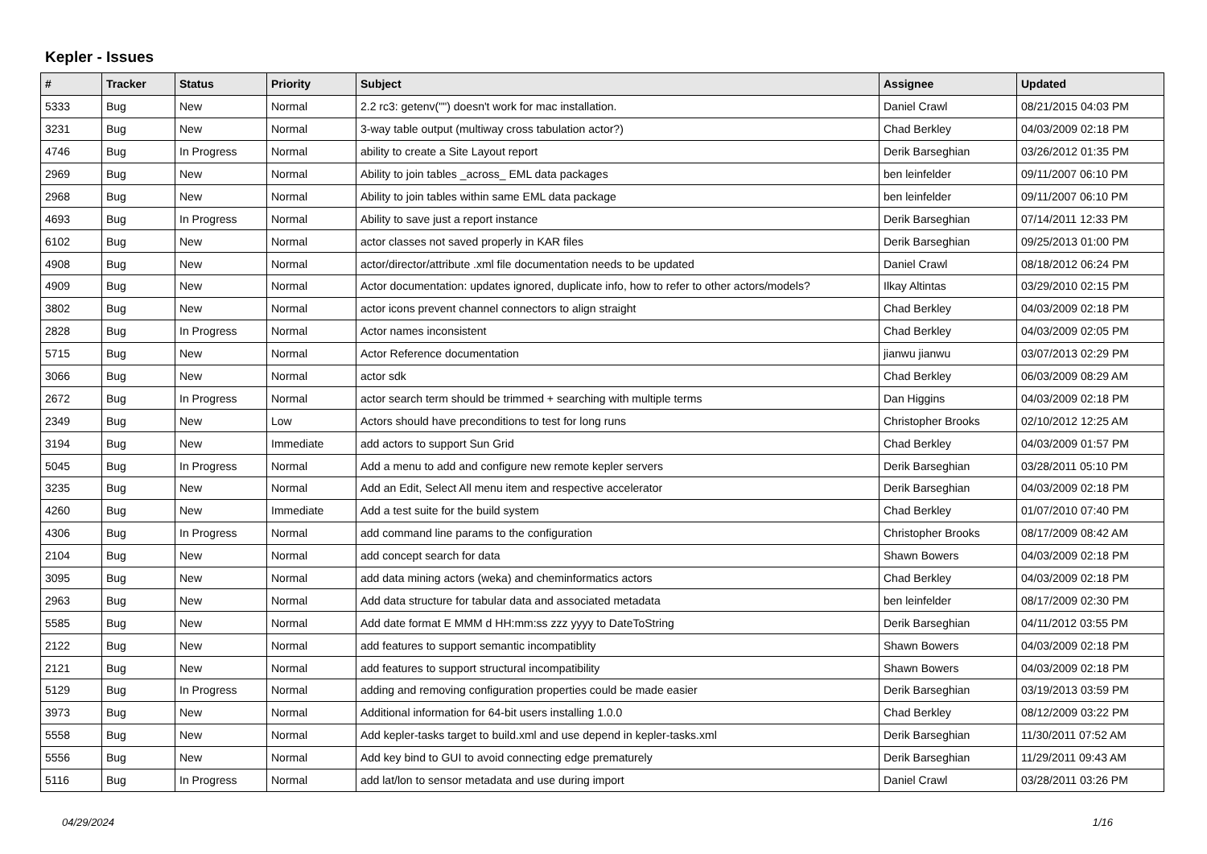Kepler - Issues
| # | Tracker | Status | Priority | Subject | Assignee | Updated |
| --- | --- | --- | --- | --- | --- | --- |
| 5333 | Bug | New | Normal | 2.2 rc3: getenv("") doesn't work for mac installation. | Daniel Crawl | 08/21/2015 04:03 PM |
| 3231 | Bug | New | Normal | 3-way table output (multiway cross tabulation actor?) | Chad Berkley | 04/03/2009 02:18 PM |
| 4746 | Bug | In Progress | Normal | ability to create a Site Layout report | Derik Barseghian | 03/26/2012 01:35 PM |
| 2969 | Bug | New | Normal | Ability to join tables _across_ EML data packages | ben leinfelder | 09/11/2007 06:10 PM |
| 2968 | Bug | New | Normal | Ability to join tables within same EML data package | ben leinfelder | 09/11/2007 06:10 PM |
| 4693 | Bug | In Progress | Normal | Ability to save just a report instance | Derik Barseghian | 07/14/2011 12:33 PM |
| 6102 | Bug | New | Normal | actor classes not saved properly in KAR files | Derik Barseghian | 09/25/2013 01:00 PM |
| 4908 | Bug | New | Normal | actor/director/attribute .xml file documentation needs to be updated | Daniel Crawl | 08/18/2012 06:24 PM |
| 4909 | Bug | New | Normal | Actor documentation: updates ignored, duplicate info, how to refer to other actors/models? | Ilkay Altintas | 03/29/2010 02:15 PM |
| 3802 | Bug | New | Normal | actor icons prevent channel connectors to align straight | Chad Berkley | 04/03/2009 02:18 PM |
| 2828 | Bug | In Progress | Normal | Actor names inconsistent | Chad Berkley | 04/03/2009 02:05 PM |
| 5715 | Bug | New | Normal | Actor Reference documentation | jianwu jianwu | 03/07/2013 02:29 PM |
| 3066 | Bug | New | Normal | actor sdk | Chad Berkley | 06/03/2009 08:29 AM |
| 2672 | Bug | In Progress | Normal | actor search term should be trimmed + searching with multiple terms | Dan Higgins | 04/03/2009 02:18 PM |
| 2349 | Bug | New | Low | Actors should have preconditions to test for long runs | Christopher Brooks | 02/10/2012 12:25 AM |
| 3194 | Bug | New | Immediate | add actors to support Sun Grid | Chad Berkley | 04/03/2009 01:57 PM |
| 5045 | Bug | In Progress | Normal | Add a menu to add and configure new remote kepler servers | Derik Barseghian | 03/28/2011 05:10 PM |
| 3235 | Bug | New | Normal | Add an Edit, Select All menu item and respective accelerator | Derik Barseghian | 04/03/2009 02:18 PM |
| 4260 | Bug | New | Immediate | Add a test suite for the build system | Chad Berkley | 01/07/2010 07:40 PM |
| 4306 | Bug | In Progress | Normal | add command line params to the configuration | Christopher Brooks | 08/17/2009 08:42 AM |
| 2104 | Bug | New | Normal | add concept search for data | Shawn Bowers | 04/03/2009 02:18 PM |
| 3095 | Bug | New | Normal | add data mining actors (weka) and cheminformatics actors | Chad Berkley | 04/03/2009 02:18 PM |
| 2963 | Bug | New | Normal | Add data structure for tabular data and associated metadata | ben leinfelder | 08/17/2009 02:30 PM |
| 5585 | Bug | New | Normal | Add date format E MMM d HH:mm:ss zzz yyyy to DateToString | Derik Barseghian | 04/11/2012 03:55 PM |
| 2122 | Bug | New | Normal | add features to support semantic incompatiblity | Shawn Bowers | 04/03/2009 02:18 PM |
| 2121 | Bug | New | Normal | add features to support structural incompatibility | Shawn Bowers | 04/03/2009 02:18 PM |
| 5129 | Bug | In Progress | Normal | adding and removing configuration properties could be made easier | Derik Barseghian | 03/19/2013 03:59 PM |
| 3973 | Bug | New | Normal | Additional information for 64-bit users installing 1.0.0 | Chad Berkley | 08/12/2009 03:22 PM |
| 5558 | Bug | New | Normal | Add kepler-tasks target to build.xml and use depend in kepler-tasks.xml | Derik Barseghian | 11/30/2011 07:52 AM |
| 5556 | Bug | New | Normal | Add key bind to GUI to avoid connecting edge prematurely | Derik Barseghian | 11/29/2011 09:43 AM |
| 5116 | Bug | In Progress | Normal | add lat/lon to sensor metadata and use during import | Daniel Crawl | 03/28/2011 03:26 PM |
04/29/2024 1/16